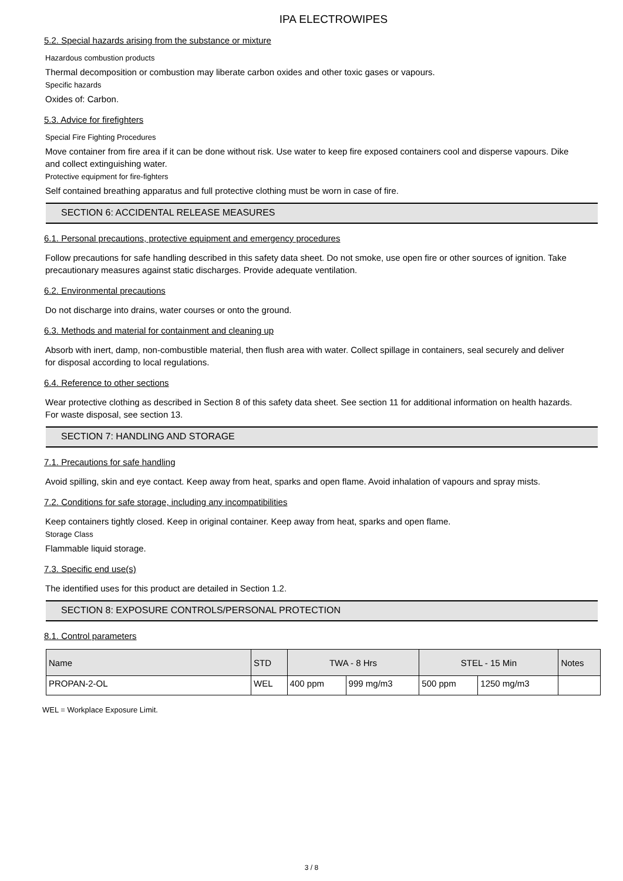IPA ELECTROWIPES
5.2. Special hazards arising from the substance or mixture
Hazardous combustion products
Thermal decomposition or combustion may liberate carbon oxides and other toxic gases or vapours.
Specific hazards
Oxides of: Carbon.
5.3. Advice for firefighters
Special Fire Fighting Procedures
Move container from fire area if it can be done without risk. Use water to keep fire exposed containers cool and disperse vapours. Dike and collect extinguishing water.
Protective equipment for fire-fighters
Self contained breathing apparatus and full protective clothing must be worn in case of fire.
SECTION 6: ACCIDENTAL RELEASE MEASURES
6.1. Personal precautions, protective equipment and emergency procedures
Follow precautions for safe handling described in this safety data sheet. Do not smoke, use open fire or other sources of ignition. Take precautionary measures against static discharges. Provide adequate ventilation.
6.2. Environmental precautions
Do not discharge into drains, water courses or onto the ground.
6.3. Methods and material for containment and cleaning up
Absorb with inert, damp, non-combustible material, then flush area with water. Collect spillage in containers, seal securely and deliver for disposal according to local regulations.
6.4. Reference to other sections
Wear protective clothing as described in Section 8 of this safety data sheet. See section 11 for additional information on health hazards. For waste disposal, see section 13.
SECTION 7: HANDLING AND STORAGE
7.1. Precautions for safe handling
Avoid spilling, skin and eye contact. Keep away from heat, sparks and open flame. Avoid inhalation of vapours and spray mists.
7.2. Conditions for safe storage, including any incompatibilities
Keep containers tightly closed. Keep in original container. Keep away from heat, sparks and open flame.
Storage Class
Flammable liquid storage.
7.3. Specific end use(s)
The identified uses for this product are detailed in Section 1.2.
SECTION 8: EXPOSURE CONTROLS/PERSONAL PROTECTION
8.1. Control parameters
| Name | STD | TWA - 8 Hrs | | STEL - 15 Min | | Notes |
| --- | --- | --- | --- | --- | --- | --- |
| PROPAN-2-OL | WEL | 400 ppm | 999 mg/m3 | 500 ppm | 1250 mg/m3 | |
WEL = Workplace Exposure Limit.
3 / 8